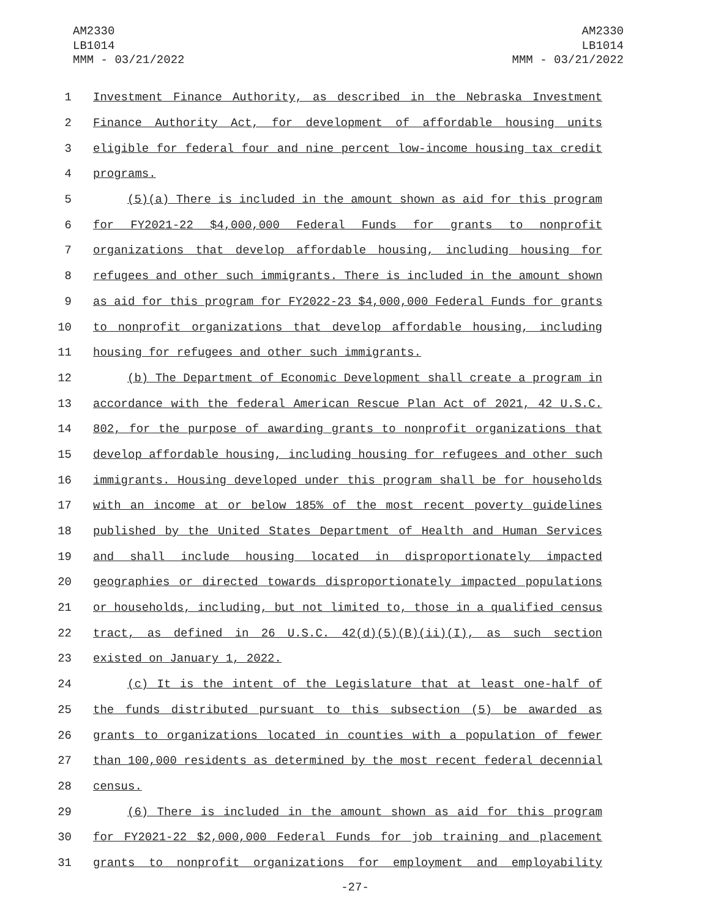AM2330
LB1014
MMM - 03/21/2022
AM2330
LB1014
MMM - 03/21/2022
1 Investment Finance Authority, as described in the Nebraska Investment
2 Finance Authority Act, for development of affordable housing units
3 eligible for federal four and nine percent low-income housing tax credit
4 programs.
5 (5)(a) There is included in the amount shown as aid for this program
6 for FY2021-22 $4,000,000 Federal Funds for grants to nonprofit
7 organizations that develop affordable housing, including housing for
8 refugees and other such immigrants. There is included in the amount shown
9 as aid for this program for FY2022-23 $4,000,000 Federal Funds for grants
10 to nonprofit organizations that develop affordable housing, including
11 housing for refugees and other such immigrants.
12 (b) The Department of Economic Development shall create a program in
13 accordance with the federal American Rescue Plan Act of 2021, 42 U.S.C.
14 802, for the purpose of awarding grants to nonprofit organizations that
15 develop affordable housing, including housing for refugees and other such
16 immigrants. Housing developed under this program shall be for households
17 with an income at or below 185% of the most recent poverty guidelines
18 published by the United States Department of Health and Human Services
19 and shall include housing located in disproportionately impacted
20 geographies or directed towards disproportionately impacted populations
21 or households, including, but not limited to, those in a qualified census
22 tract, as defined in 26 U.S.C. 42(d)(5)(B)(ii)(I), as such section
23 existed on January 1, 2022.
24 (c) It is the intent of the Legislature that at least one-half of
25 the funds distributed pursuant to this subsection (5) be awarded as
26 grants to organizations located in counties with a population of fewer
27 than 100,000 residents as determined by the most recent federal decennial
28 census.
29 (6) There is included in the amount shown as aid for this program
30 for FY2021-22 $2,000,000 Federal Funds for job training and placement
31 grants to nonprofit organizations for employment and employability
-27-